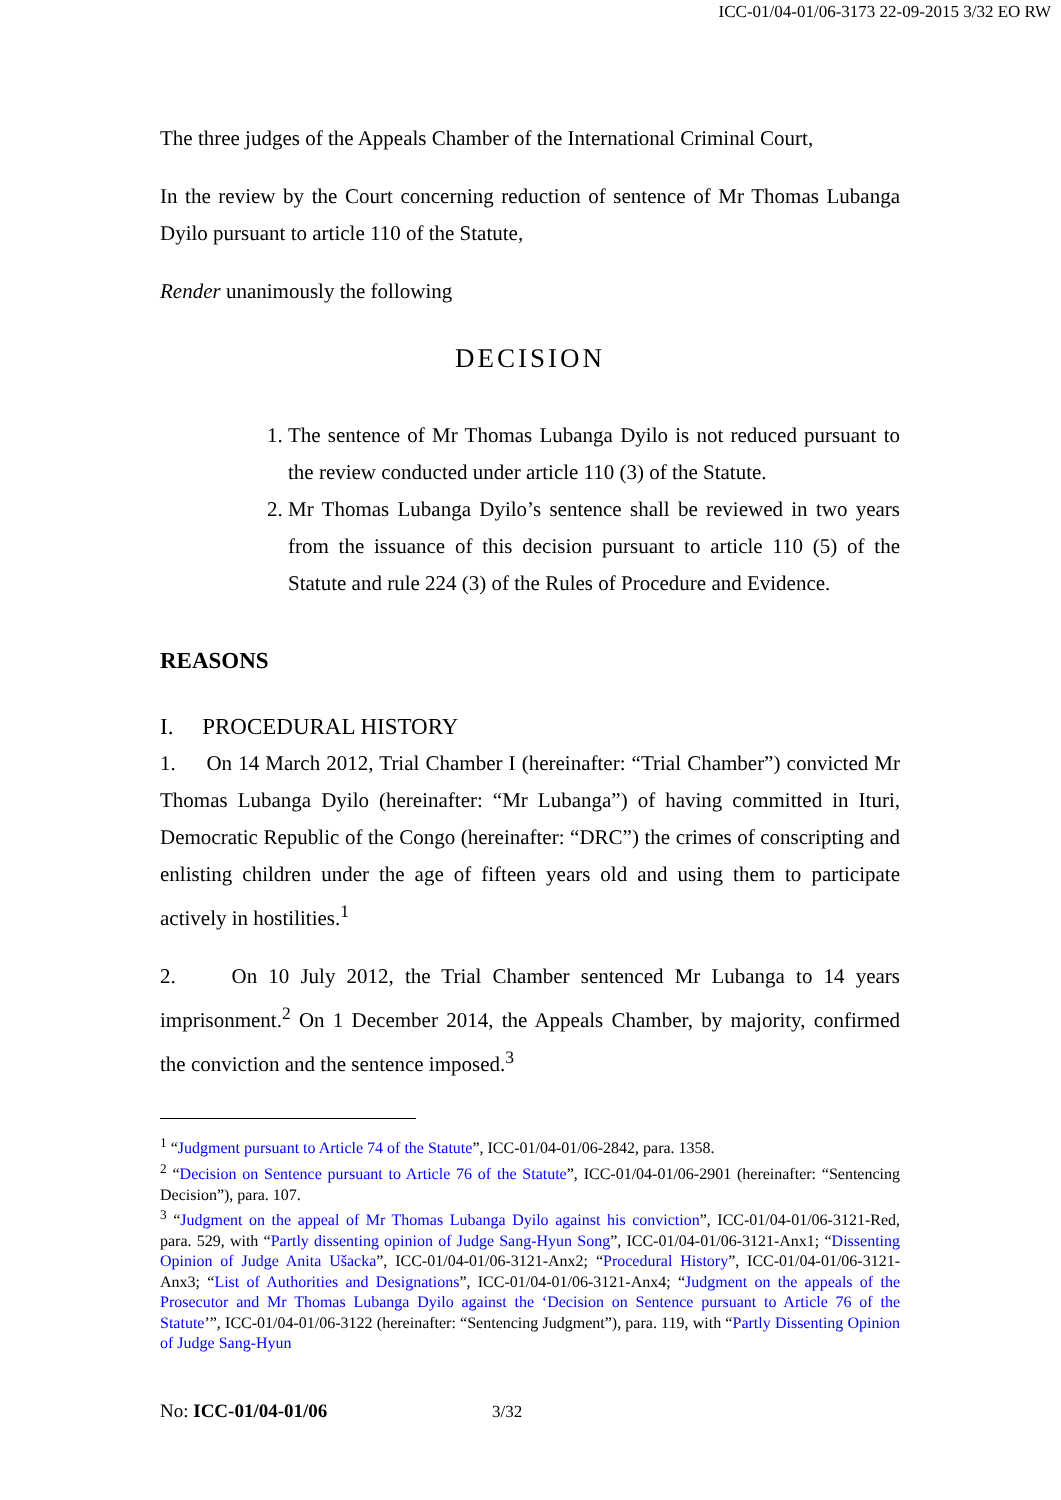ICC-01/04-01/06-3173 22-09-2015 3/32 EO RW
The three judges of the Appeals Chamber of the International Criminal Court,
In the review by the Court concerning reduction of sentence of Mr Thomas Lubanga Dyilo pursuant to article 110 of the Statute,
Render unanimously the following
DECISION
1. The sentence of Mr Thomas Lubanga Dyilo is not reduced pursuant to the review conducted under article 110 (3) of the Statute.
2. Mr Thomas Lubanga Dyilo’s sentence shall be reviewed in two years from the issuance of this decision pursuant to article 110 (5) of the Statute and rule 224 (3) of the Rules of Procedure and Evidence.
REASONS
I. PROCEDURAL HISTORY
1. On 14 March 2012, Trial Chamber I (hereinafter: “Trial Chamber”) convicted Mr Thomas Lubanga Dyilo (hereinafter: “Mr Lubanga”) of having committed in Ituri, Democratic Republic of the Congo (hereinafter: “DRC”) the crimes of conscripting and enlisting children under the age of fifteen years old and using them to participate actively in hostilities.<sup>1</sup>
2. On 10 July 2012, the Trial Chamber sentenced Mr Lubanga to 14 years imprisonment.<sup>2</sup> On 1 December 2014, the Appeals Chamber, by majority, confirmed the conviction and the sentence imposed.<sup>3</sup>
<sup>1</sup> “Judgment pursuant to Article 74 of the Statute”, ICC-01/04-01/06-2842, para. 1358.
<sup>2</sup> “Decision on Sentence pursuant to Article 76 of the Statute”, ICC-01/04-01/06-2901 (hereinafter: “Sentencing Decision”), para. 107.
<sup>3</sup> “Judgment on the appeal of Mr Thomas Lubanga Dyilo against his conviction”, ICC-01/04-01/06-3121-Red, para. 529, with “Partly dissenting opinion of Judge Sang-Hyun Song”, ICC-01/04-01/06-3121-Anx1; “Dissenting Opinion of Judge Anita Ušacka”, ICC-01/04-01/06-3121-Anx2; “Procedural History”, ICC-01/04-01/06-3121-Anx3; “List of Authorities and Designations”, ICC-01/04-01/06-3121-Anx4; “Judgment on the appeals of the Prosecutor and Mr Thomas Lubanga Dyilo against the ‘Decision on Sentence pursuant to Article 76 of the Statute’”, ICC-01/04-01/06-3122 (hereinafter: “Sentencing Judgment”), para. 119, with “Partly Dissenting Opinion of Judge Sang-Hyun
No: ICC-01/04-01/06 3/32